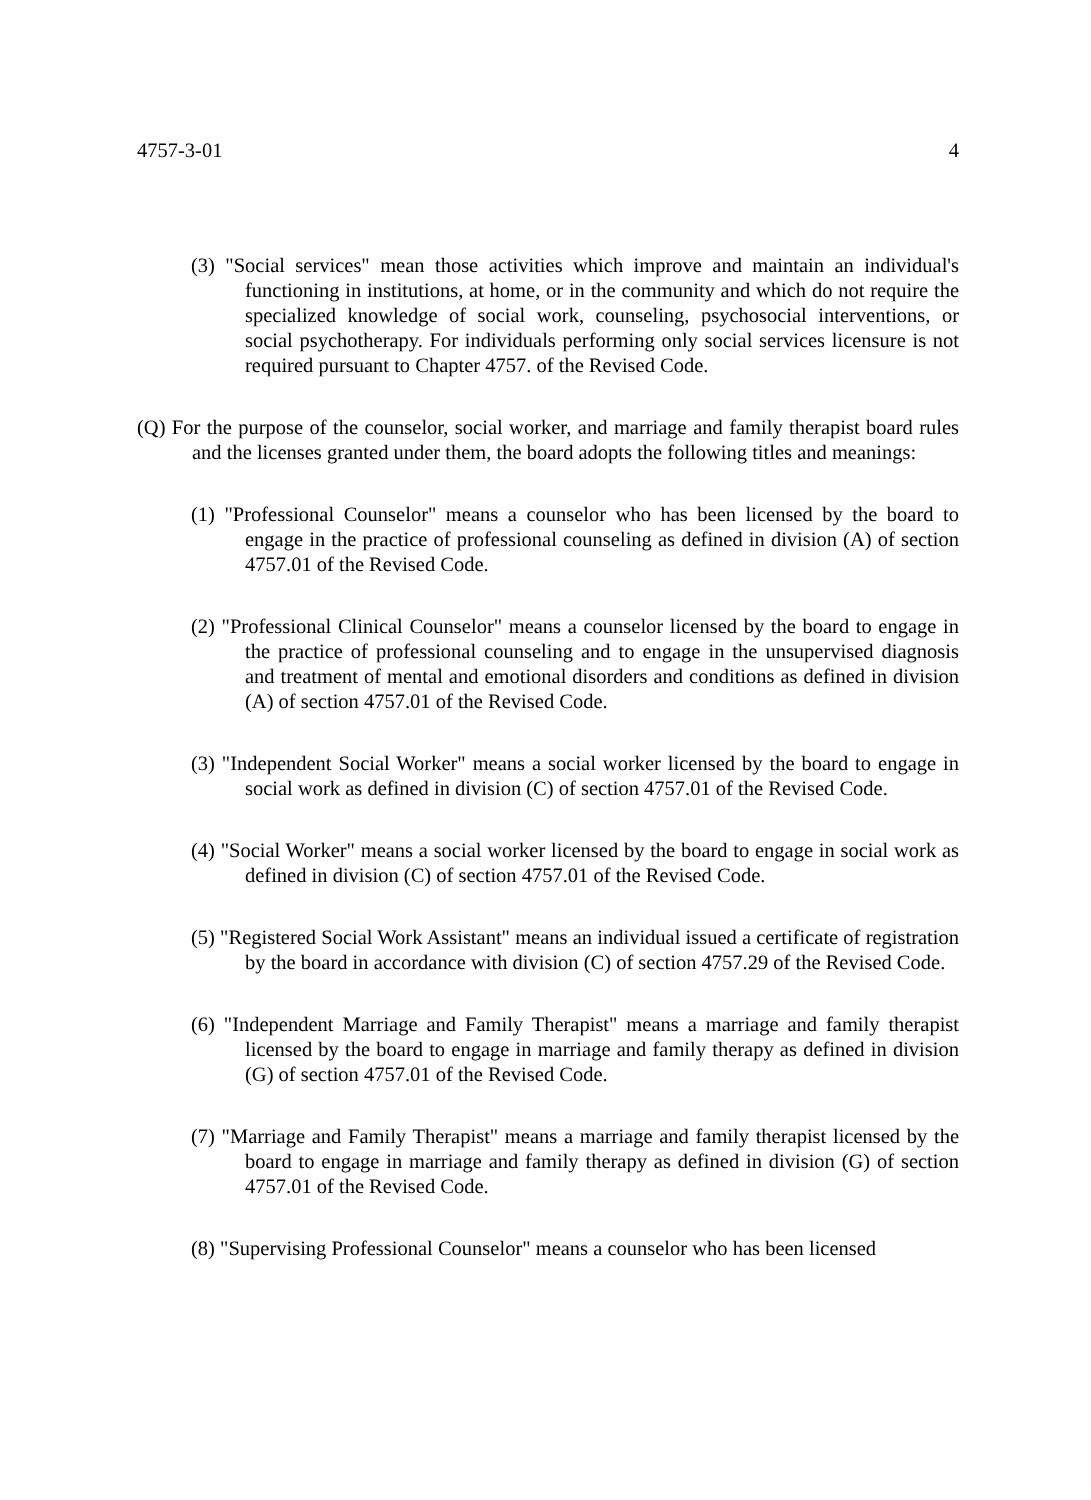4757-3-01 4
(3) "Social services" mean those activities which improve and maintain an individual's functioning in institutions, at home, or in the community and which do not require the specialized knowledge of social work, counseling, psychosocial interventions, or social psychotherapy. For individuals performing only social services licensure is not required pursuant to Chapter 4757. of the Revised Code.
(Q) For the purpose of the counselor, social worker, and marriage and family therapist board rules and the licenses granted under them, the board adopts the following titles and meanings:
(1) "Professional Counselor" means a counselor who has been licensed by the board to engage in the practice of professional counseling as defined in division (A) of section 4757.01 of the Revised Code.
(2) "Professional Clinical Counselor" means a counselor licensed by the board to engage in the practice of professional counseling and to engage in the unsupervised diagnosis and treatment of mental and emotional disorders and conditions as defined in division (A) of section 4757.01 of the Revised Code.
(3) "Independent Social Worker" means a social worker licensed by the board to engage in social work as defined in division (C) of section 4757.01 of the Revised Code.
(4) "Social Worker" means a social worker licensed by the board to engage in social work as defined in division (C) of section 4757.01 of the Revised Code.
(5) "Registered Social Work Assistant" means an individual issued a certificate of registration by the board in accordance with division (C) of section 4757.29 of the Revised Code.
(6) "Independent Marriage and Family Therapist" means a marriage and family therapist licensed by the board to engage in marriage and family therapy as defined in division (G) of section 4757.01 of the Revised Code.
(7) "Marriage and Family Therapist" means a marriage and family therapist licensed by the board to engage in marriage and family therapy as defined in division (G) of section 4757.01 of the Revised Code.
(8) "Supervising Professional Counselor" means a counselor who has been licensed